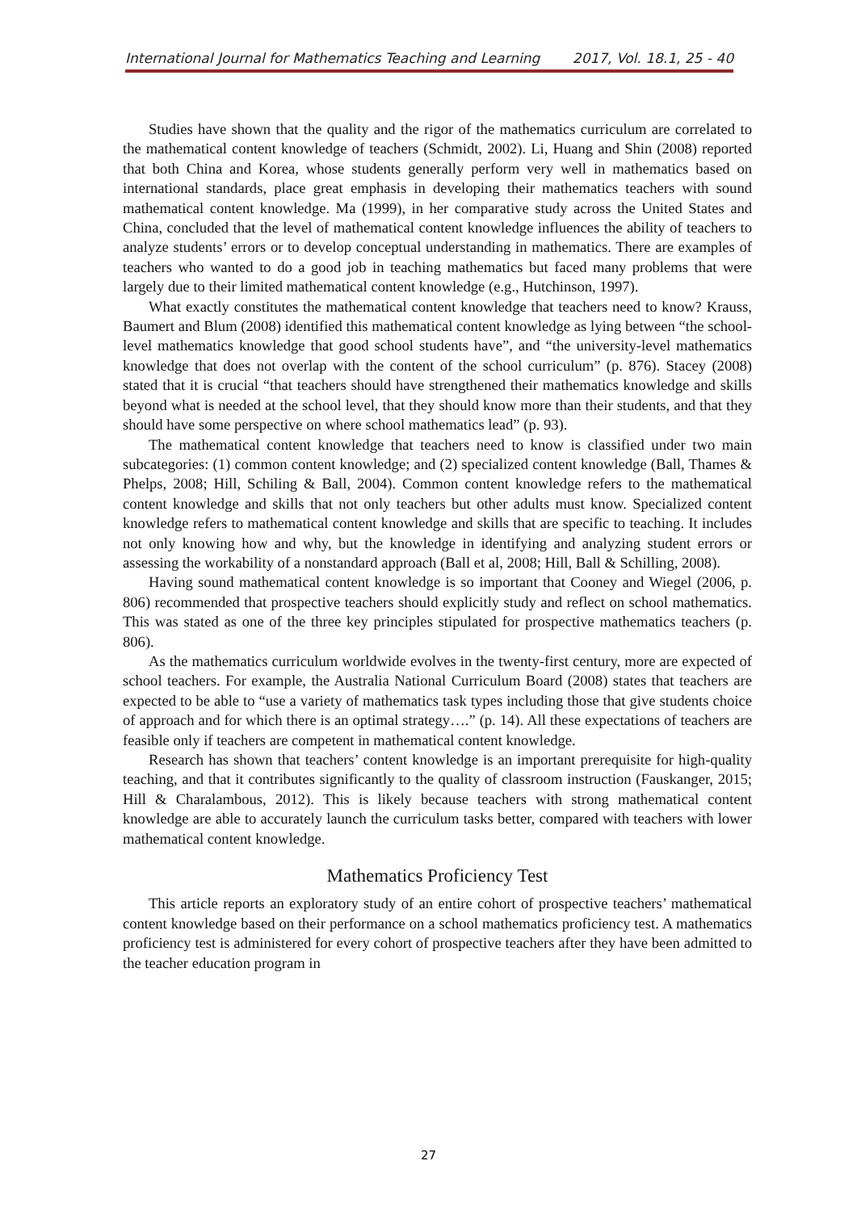International Journal for Mathematics Teaching and Learning 2017, Vol. 18.1, 25 - 40
Studies have shown that the quality and the rigor of the mathematics curriculum are correlated to the mathematical content knowledge of teachers (Schmidt, 2002). Li, Huang and Shin (2008) reported that both China and Korea, whose students generally perform very well in mathematics based on international standards, place great emphasis in developing their mathematics teachers with sound mathematical content knowledge. Ma (1999), in her comparative study across the United States and China, concluded that the level of mathematical content knowledge influences the ability of teachers to analyze students’ errors or to develop conceptual understanding in mathematics. There are examples of teachers who wanted to do a good job in teaching mathematics but faced many problems that were largely due to their limited mathematical content knowledge (e.g., Hutchinson, 1997).
What exactly constitutes the mathematical content knowledge that teachers need to know? Krauss, Baumert and Blum (2008) identified this mathematical content knowledge as lying between “the school-level mathematics knowledge that good school students have”, and “the university-level mathematics knowledge that does not overlap with the content of the school curriculum” (p. 876). Stacey (2008) stated that it is crucial “that teachers should have strengthened their mathematics knowledge and skills beyond what is needed at the school level, that they should know more than their students, and that they should have some perspective on where school mathematics lead” (p. 93).
The mathematical content knowledge that teachers need to know is classified under two main subcategories: (1) common content knowledge; and (2) specialized content knowledge (Ball, Thames & Phelps, 2008; Hill, Schiling & Ball, 2004). Common content knowledge refers to the mathematical content knowledge and skills that not only teachers but other adults must know. Specialized content knowledge refers to mathematical content knowledge and skills that are specific to teaching. It includes not only knowing how and why, but the knowledge in identifying and analyzing student errors or assessing the workability of a nonstandard approach (Ball et al, 2008; Hill, Ball & Schilling, 2008).
Having sound mathematical content knowledge is so important that Cooney and Wiegel (2006, p. 806) recommended that prospective teachers should explicitly study and reflect on school mathematics. This was stated as one of the three key principles stipulated for prospective mathematics teachers (p. 806).
As the mathematics curriculum worldwide evolves in the twenty-first century, more are expected of school teachers. For example, the Australia National Curriculum Board (2008) states that teachers are expected to be able to “use a variety of mathematics task types including those that give students choice of approach and for which there is an optimal strategy….” (p. 14). All these expectations of teachers are feasible only if teachers are competent in mathematical content knowledge.
Research has shown that teachers’ content knowledge is an important prerequisite for high-quality teaching, and that it contributes significantly to the quality of classroom instruction (Fauskanger, 2015; Hill & Charalambous, 2012). This is likely because teachers with strong mathematical content knowledge are able to accurately launch the curriculum tasks better, compared with teachers with lower mathematical content knowledge.
Mathematics Proficiency Test
This article reports an exploratory study of an entire cohort of prospective teachers’ mathematical content knowledge based on their performance on a school mathematics proficiency test. A mathematics proficiency test is administered for every cohort of prospective teachers after they have been admitted to the teacher education program in
27